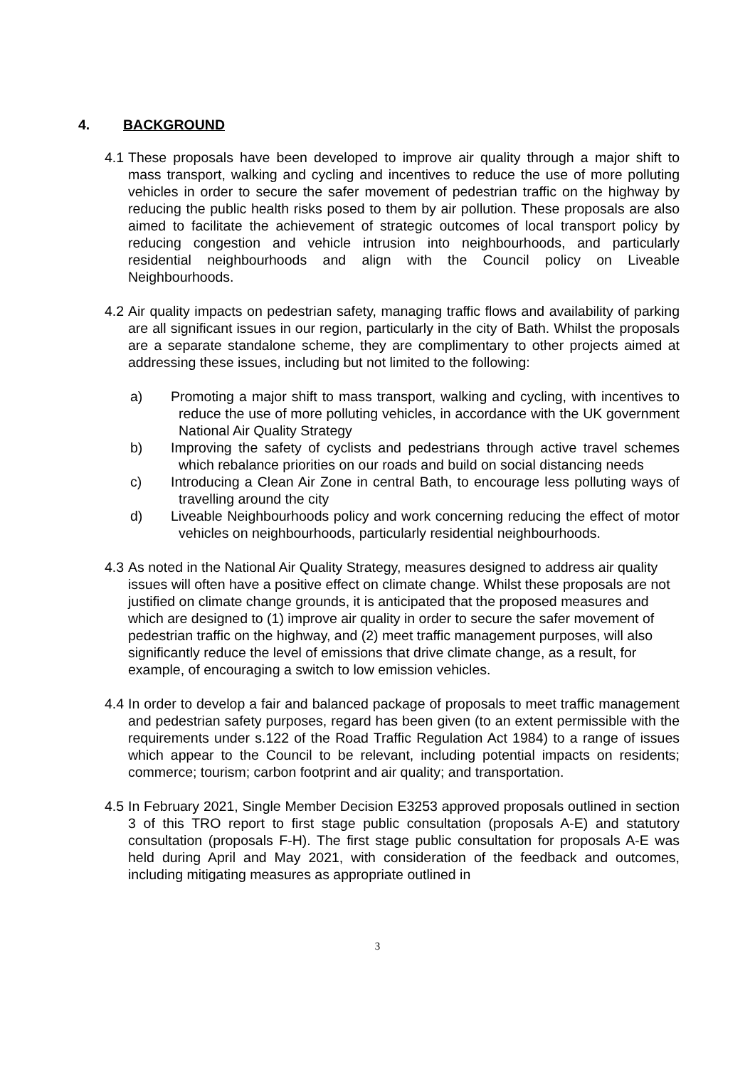4. BACKGROUND
4.1
These proposals have been developed to improve air quality through a major shift to mass transport, walking and cycling and incentives to reduce the use of more polluting vehicles in order to secure the safer movement of pedestrian traffic on the highway by reducing the public health risks posed to them by air pollution. These proposals are also aimed to facilitate the achievement of strategic outcomes of local transport policy by reducing congestion and vehicle intrusion into neighbourhoods, and particularly residential neighbourhoods and align with the Council policy on Liveable Neighbourhoods.
4.2
Air quality impacts on pedestrian safety, managing traffic flows and availability of parking are all significant issues in our region, particularly in the city of Bath. Whilst the proposals are a separate standalone scheme, they are complimentary to other projects aimed at addressing these issues, including but not limited to the following:
a) Promoting a major shift to mass transport, walking and cycling, with incentives to reduce the use of more polluting vehicles, in accordance with the UK government National Air Quality Strategy
b) Improving the safety of cyclists and pedestrians through active travel schemes which rebalance priorities on our roads and build on social distancing needs
c) Introducing a Clean Air Zone in central Bath, to encourage less polluting ways of travelling around the city
d) Liveable Neighbourhoods policy and work concerning reducing the effect of motor vehicles on neighbourhoods, particularly residential neighbourhoods.
4.3
As noted in the National Air Quality Strategy, measures designed to address air quality issues will often have a positive effect on climate change. Whilst these proposals are not justified on climate change grounds, it is anticipated that the proposed measures and which are designed to (1) improve air quality in order to secure the safer movement of pedestrian traffic on the highway, and (2) meet traffic management purposes, will also significantly reduce the level of emissions that drive climate change, as a result, for example, of encouraging a switch to low emission vehicles.
4.4
In order to develop a fair and balanced package of proposals to meet traffic management and pedestrian safety purposes, regard has been given (to an extent permissible with the requirements under s.122 of the Road Traffic Regulation Act 1984) to a range of issues which appear to the Council to be relevant, including potential impacts on residents; commerce; tourism; carbon footprint and air quality; and transportation.
4.5
In February 2021, Single Member Decision E3253 approved proposals outlined in section 3 of this TRO report to first stage public consultation (proposals A-E) and statutory consultation (proposals F-H). The first stage public consultation for proposals A-E was held during April and May 2021, with consideration of the feedback and outcomes, including mitigating measures as appropriate outlined in
3